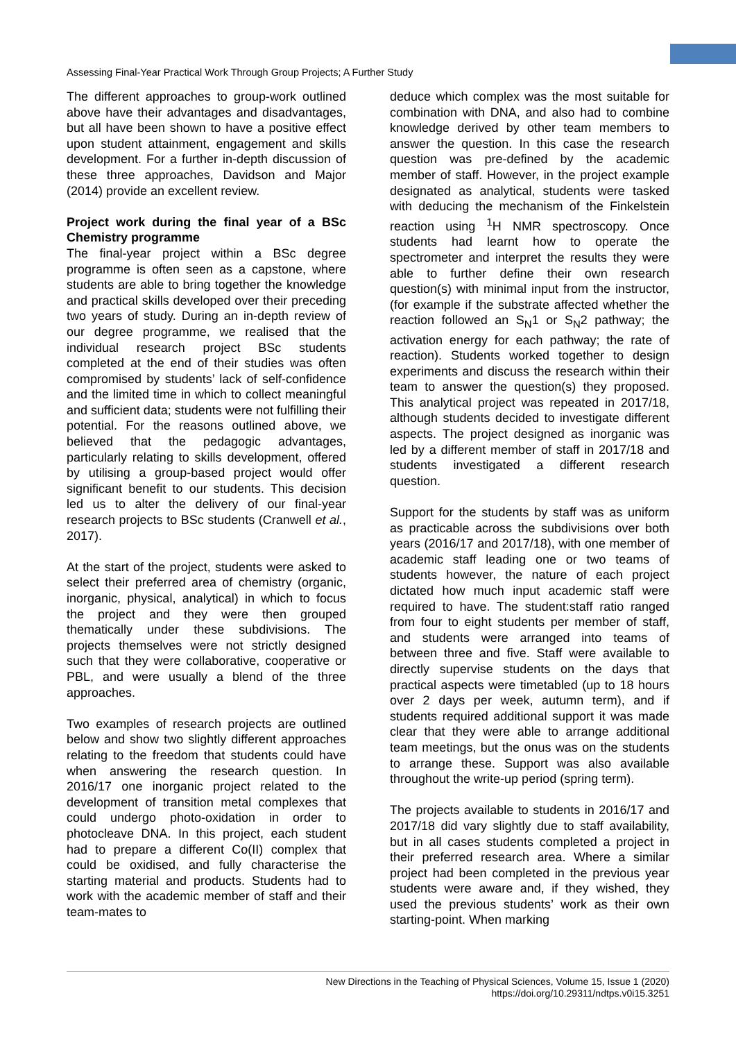Assessing Final-Year Practical Work Through Group Projects; A Further Study
The different approaches to group-work outlined above have their advantages and disadvantages, but all have been shown to have a positive effect upon student attainment, engagement and skills development. For a further in-depth discussion of these three approaches, Davidson and Major (2014) provide an excellent review.
Project work during the final year of a BSc Chemistry programme
The final-year project within a BSc degree programme is often seen as a capstone, where students are able to bring together the knowledge and practical skills developed over their preceding two years of study. During an in-depth review of our degree programme, we realised that the individual research project BSc students completed at the end of their studies was often compromised by students’ lack of self-confidence and the limited time in which to collect meaningful and sufficient data; students were not fulfilling their potential. For the reasons outlined above, we believed that the pedagogic advantages, particularly relating to skills development, offered by utilising a group-based project would offer significant benefit to our students. This decision led us to alter the delivery of our final-year research projects to BSc students (Cranwell et al., 2017).
At the start of the project, students were asked to select their preferred area of chemistry (organic, inorganic, physical, analytical) in which to focus the project and they were then grouped thematically under these subdivisions. The projects themselves were not strictly designed such that they were collaborative, cooperative or PBL, and were usually a blend of the three approaches.
Two examples of research projects are outlined below and show two slightly different approaches relating to the freedom that students could have when answering the research question. In 2016/17 one inorganic project related to the development of transition metal complexes that could undergo photo-oxidation in order to photocleave DNA. In this project, each student had to prepare a different Co(II) complex that could be oxidised, and fully characterise the starting material and products. Students had to work with the academic member of staff and their team-mates to
deduce which complex was the most suitable for combination with DNA, and also had to combine knowledge derived by other team members to answer the question. In this case the research question was pre-defined by the academic member of staff. However, in the project example designated as analytical, students were tasked with deducing the mechanism of the Finkelstein reaction using <sup>1</sup>H NMR spectroscopy. Once students had learnt how to operate the spectrometer and interpret the results they were able to further define their own research question(s) with minimal input from the instructor, (for example if the substrate affected whether the reaction followed an S<sub>N</sub>1 or S<sub>N</sub>2 pathway; the activation energy for each pathway; the rate of reaction). Students worked together to design experiments and discuss the research within their team to answer the question(s) they proposed. This analytical project was repeated in 2017/18, although students decided to investigate different aspects. The project designed as inorganic was led by a different member of staff in 2017/18 and students investigated a different research question.
Support for the students by staff was as uniform as practicable across the subdivisions over both years (2016/17 and 2017/18), with one member of academic staff leading one or two teams of students however, the nature of each project dictated how much input academic staff were required to have. The student:staff ratio ranged from four to eight students per member of staff, and students were arranged into teams of between three and five. Staff were available to directly supervise students on the days that practical aspects were timetabled (up to 18 hours over 2 days per week, autumn term), and if students required additional support it was made clear that they were able to arrange additional team meetings, but the onus was on the students to arrange these. Support was also available throughout the write-up period (spring term).
The projects available to students in 2016/17 and 2017/18 did vary slightly due to staff availability, but in all cases students completed a project in their preferred research area. Where a similar project had been completed in the previous year students were aware and, if they wished, they used the previous students’ work as their own starting-point. When marking
New Directions in the Teaching of Physical Sciences, Volume 15, Issue 1 (2020)
https://doi.org/10.29311/ndtps.v0i15.3251